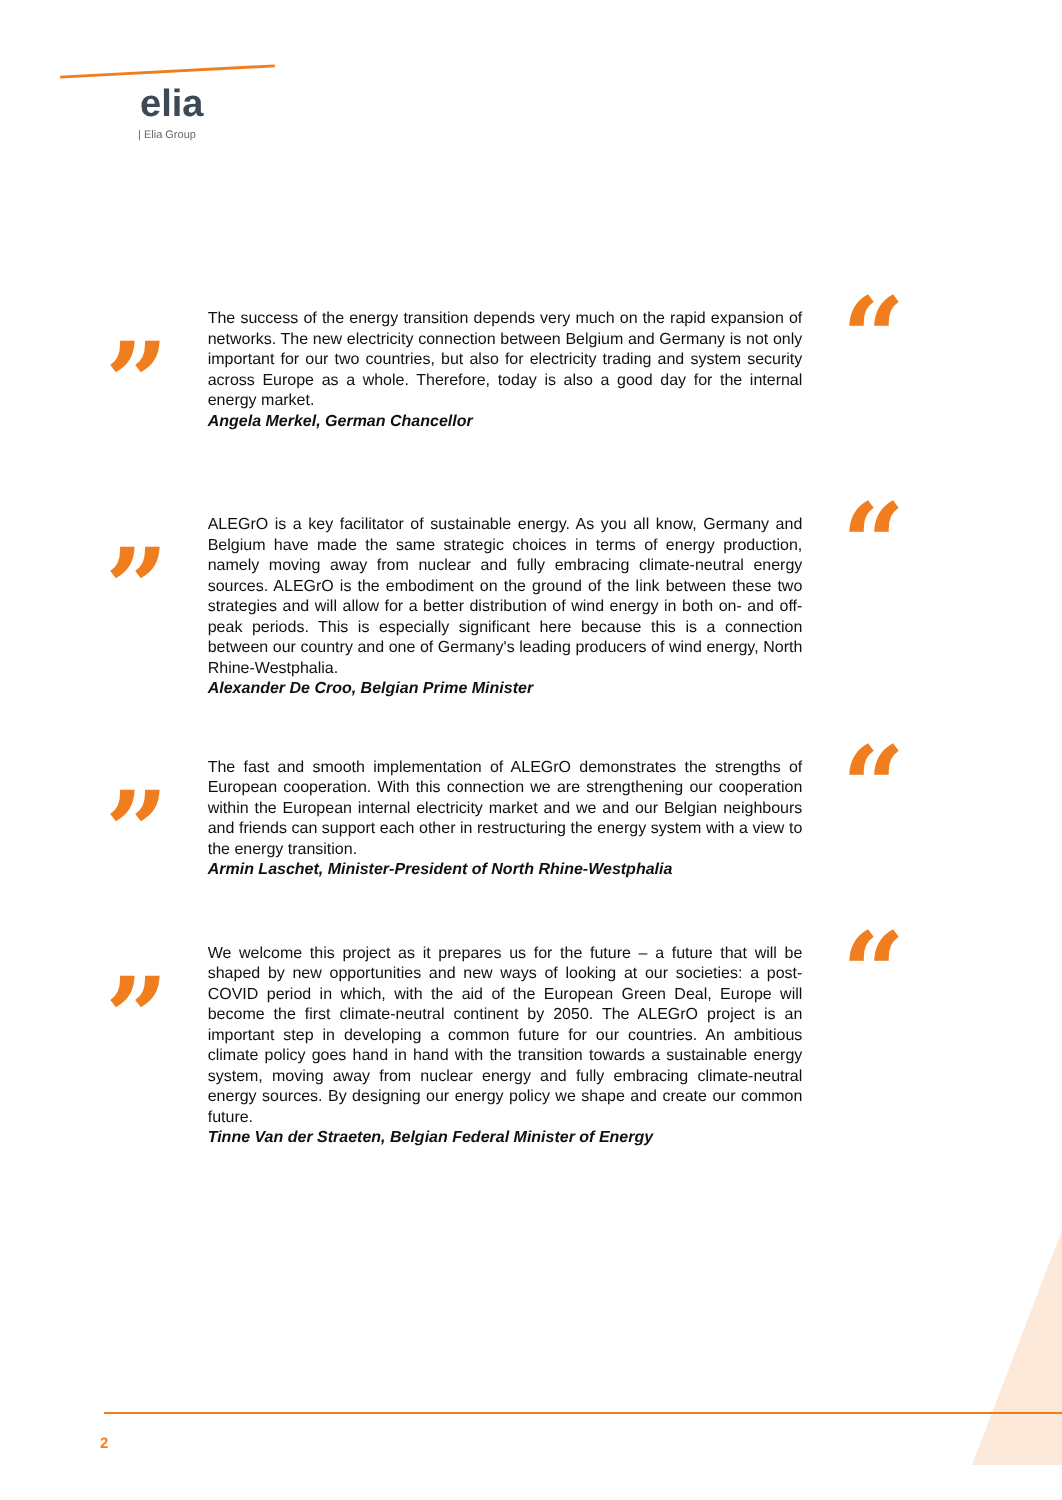elia
| Elia Group
”
The success of the energy transition depends very much on the rapid expansion of networks. The new electricity connection between Belgium and Germany is not only important for our two countries, but also for electricity trading and system security across Europe as a whole. Therefore, today is also a good day for the internal energy market.
Angela Merkel, German Chancellor
“
”
ALEGrO is a key facilitator of sustainable energy. As you all know, Germany and Belgium have made the same strategic choices in terms of energy production, namely moving away from nuclear and fully embracing climate-neutral energy sources. ALEGrO is the embodiment on the ground of the link between these two strategies and will allow for a better distribution of wind energy in both on- and off-peak periods. This is especially significant here because this is a connection between our country and one of Germany's leading producers of wind energy, North Rhine-Westphalia.
Alexander De Croo, Belgian Prime Minister
“
”
The fast and smooth implementation of ALEGrO demonstrates the strengths of European cooperation. With this connection we are strengthening our cooperation within the European internal electricity market and we and our Belgian neighbours and friends can support each other in restructuring the energy system with a view to the energy transition.
Armin Laschet, Minister-President of North Rhine-Westphalia
“
”
We welcome this project as it prepares us for the future – a future that will be shaped by new opportunities and new ways of looking at our societies: a post-COVID period in which, with the aid of the European Green Deal, Europe will become the first climate-neutral continent by 2050. The ALEGrO project is an important step in developing a common future for our countries. An ambitious climate policy goes hand in hand with the transition towards a sustainable energy system, moving away from nuclear energy and fully embracing climate-neutral energy sources. By designing our energy policy we shape and create our common future.
Tinne Van der Straeten, Belgian Federal Minister of Energy
“
2